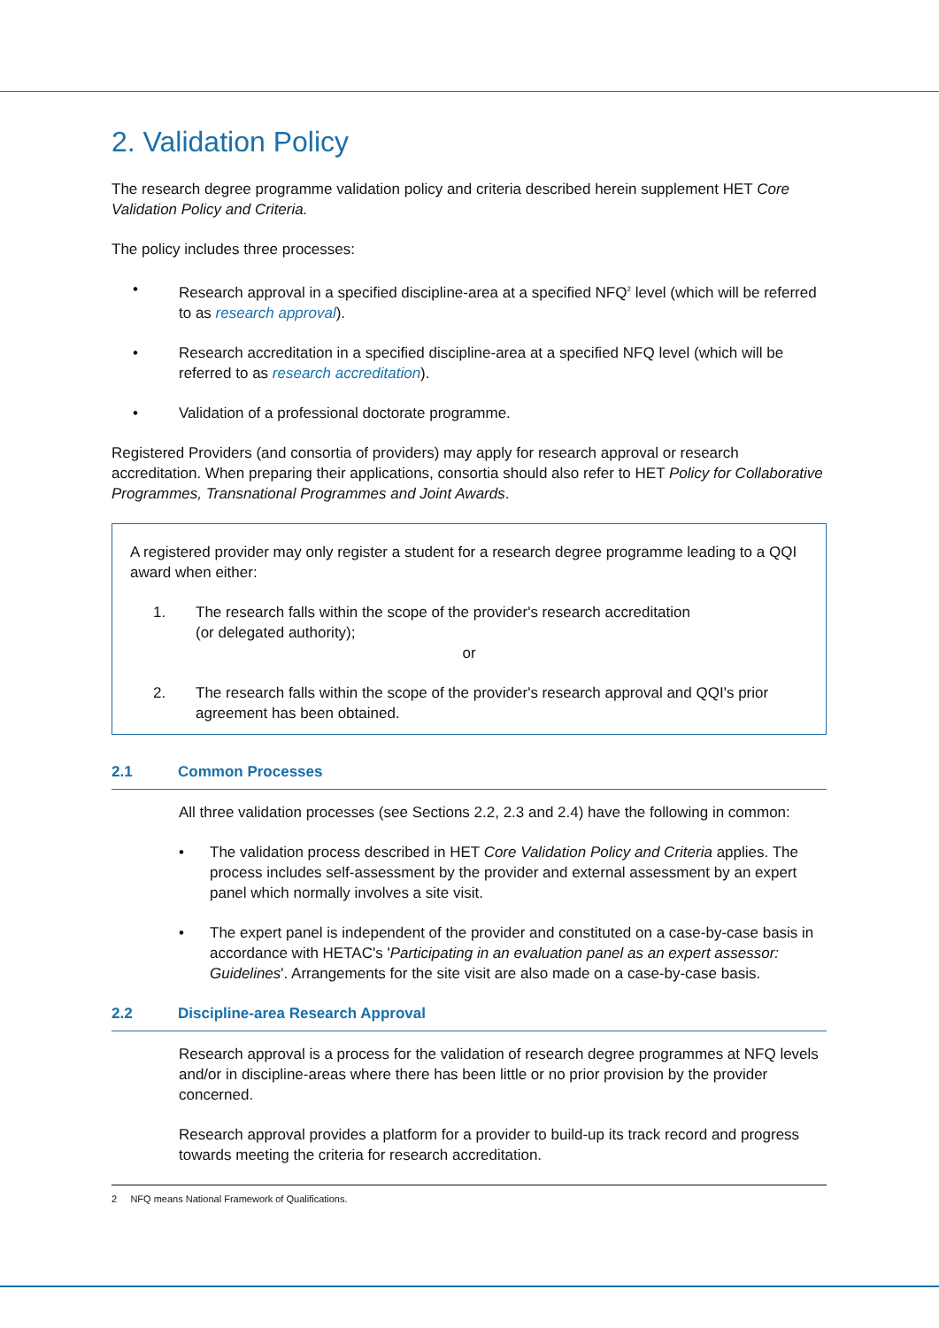2. Validation Policy
The research degree programme validation policy and criteria described herein supplement HET Core Validation Policy and Criteria.
The policy includes three processes:
• Research approval in a specified discipline-area at a specified NFQ<sup>2</sup> level (which will be referred to as research approval).
• Research accreditation in a specified discipline-area at a specified NFQ level (which will be referred to as research accreditation).
• Validation of a professional doctorate programme.
Registered Providers (and consortia of providers) may apply for research approval or research accreditation. When preparing their applications, consortia should also refer to HET Policy for Collaborative Programmes, Transnational Programmes and Joint Awards.
A registered provider may only register a student for a research degree programme leading to a QQI award when either:
1. The research falls within the scope of the provider's research accreditation
(or delegated authority);
or
2. The research falls within the scope of the provider's research approval and QQI's prior agreement has been obtained.
2.1 Common Processes
All three validation processes (see Sections 2.2, 2.3 and 2.4) have the following in common:
• The validation process described in HET Core Validation Policy and Criteria applies. The process includes self-assessment by the provider and external assessment by an expert panel which normally involves a site visit.
• The expert panel is independent of the provider and constituted on a case-by-case basis in accordance with HETAC's 'Participating in an evaluation panel as an expert assessor: Guidelines'. Arrangements for the site visit are also made on a case-by-case basis.
2.2 Discipline-area Research Approval
Research approval is a process for the validation of research degree programmes at NFQ levels and/or in discipline-areas where there has been little or no prior provision by the provider concerned.
Research approval provides a platform for a provider to build-up its track record and progress towards meeting the criteria for research accreditation.
2 NFQ means National Framework of Qualifications.